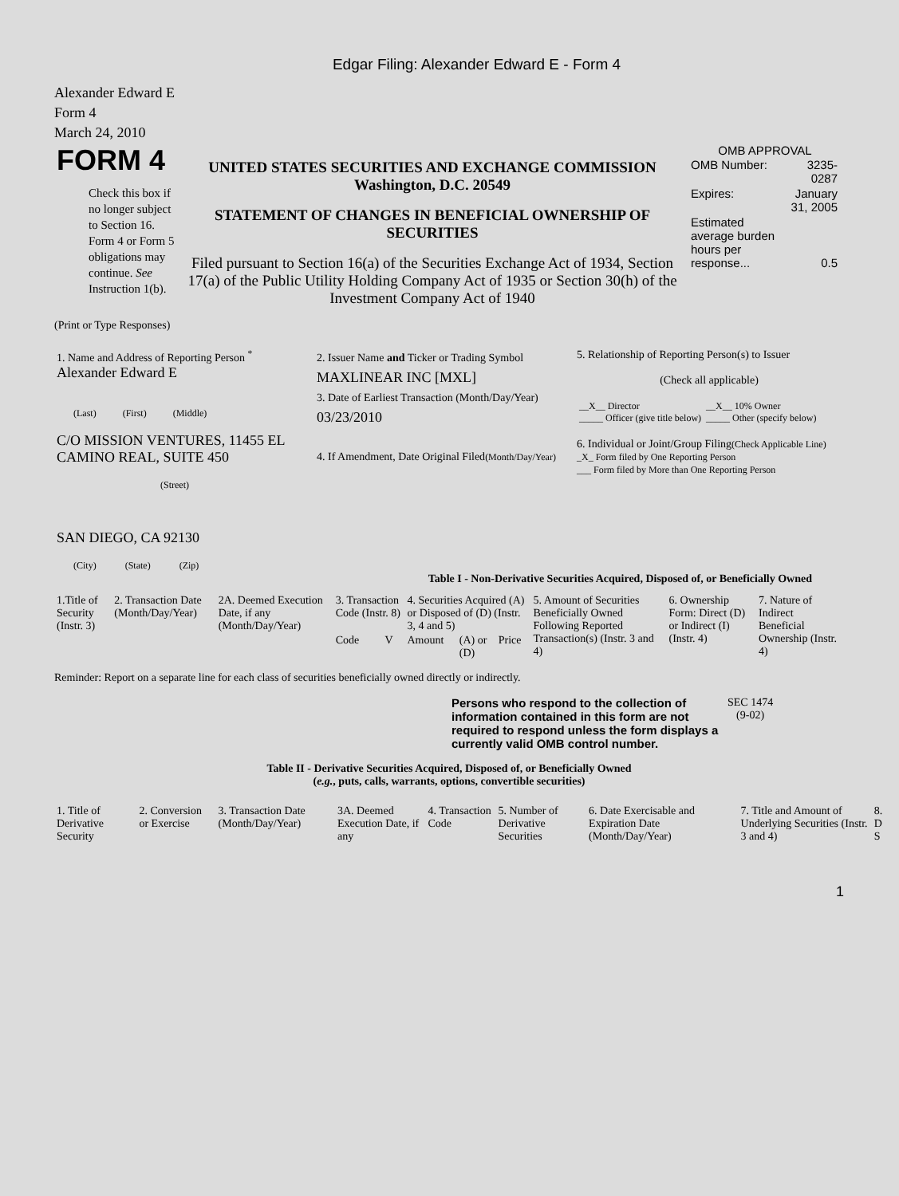Edgar Filing: Alexander Edward E - Form 4
Alexander Edward E
Form 4
March 24, 2010
| FORM 4 Check this box if no longer subject to Section 16. Form 4 or Form 5 obligations may continue. See Instruction 1(b). | UNITED STATES SECURITIES AND EXCHANGE COMMISSION Washington, D.C. 20549 STATEMENT OF CHANGES IN BENEFICIAL OWNERSHIP OF SECURITIES Filed pursuant to Section 16(a) of the Securities Exchange Act of 1934, Section 17(a) of the Public Utility Holding Company Act of 1935 or Section 30(h) of the Investment Company Act of 1940 | OMB APPROVAL / OMB Number: / 3235-0287 / / Expires: / January 31, 2005 / / Estimated average burden hours per response... / 0.5 / |
(Print or Type Responses)
| 1. Name and Address of Reporting Person <sup>*</sup> Alexander Edward E (Last) (First) (Middle) C/O MISSION VENTURES, 11455 EL CAMINO REAL, SUITE 450 (Street) SAN DIEGO, CA 92130 (City) (State) (Zip) | 2. Issuer Name and Ticker or Trading Symbol MAXLINEAR INC [MXL] 3. Date of Earliest Transaction (Month/Day/Year) 03/23/2010 4. If Amendment, Date Original Filed (Month/Day/Year) | 5. Relationship of Reporting Person(s) to Issuer (Check all applicable) / __X__ Director _____ Officer (give title below) / __X__ 10% Owner _____ Other (specify below) / 6. Individual or Joint/Group Filing (Check Applicable Line) _X_ Form filed by One Reporting Person ___ Form filed by More than One Reporting Person |
Table I - Non-Derivative Securities Acquired, Disposed of, or Beneficially Owned
| 1.Title of Security (Instr. 3) | 2. Transaction Date (Month/Day/Year) | 2A. Deemed Execution Date, if any (Month/Day/Year) | 3. Transaction Code (Instr. 8) | | 4. Securities Acquired (A) or Disposed of (D) (Instr. 3, 4 and 5) | | | 5. Amount of Securities Beneficially Owned Following Reported Transaction(s) (Instr. 3 and 4) | 6. Ownership Form: Direct (D) or Indirect (I) (Instr. 4) | 7. Nature of Indirect Beneficial Ownership (Instr. 4) |
| --- | --- | --- | --- | --- | --- | --- | --- | --- | --- | --- |
| | | | Code | V | Amount | (A) or (D) | Price | | | |
Reminder: Report on a separate line for each class of securities beneficially owned directly or indirectly.
| Persons who respond to the collection of information contained in this form are not required to respond unless the form displays a currently valid OMB control number. | SEC 1474 (9-02) |
Table II - Derivative Securities Acquired, Disposed of, or Beneficially Owned
(e.g., puts, calls, warrants, options, convertible securities)
| 1. Title of Derivative Security | 2. Conversion or Exercise | 3. Transaction Date (Month/Day/Year) | 3A. Deemed Execution Date, if any | 4. Transaction Code | 5. Number of Derivative Securities | 6. Date Exercisable and Expiration Date (Month/Day/Year) | 7. Title and Amount of Underlying Securities (Instr. 3 and 4) | 8. D S |
| --- | --- | --- | --- | --- | --- | --- | --- | --- |
1